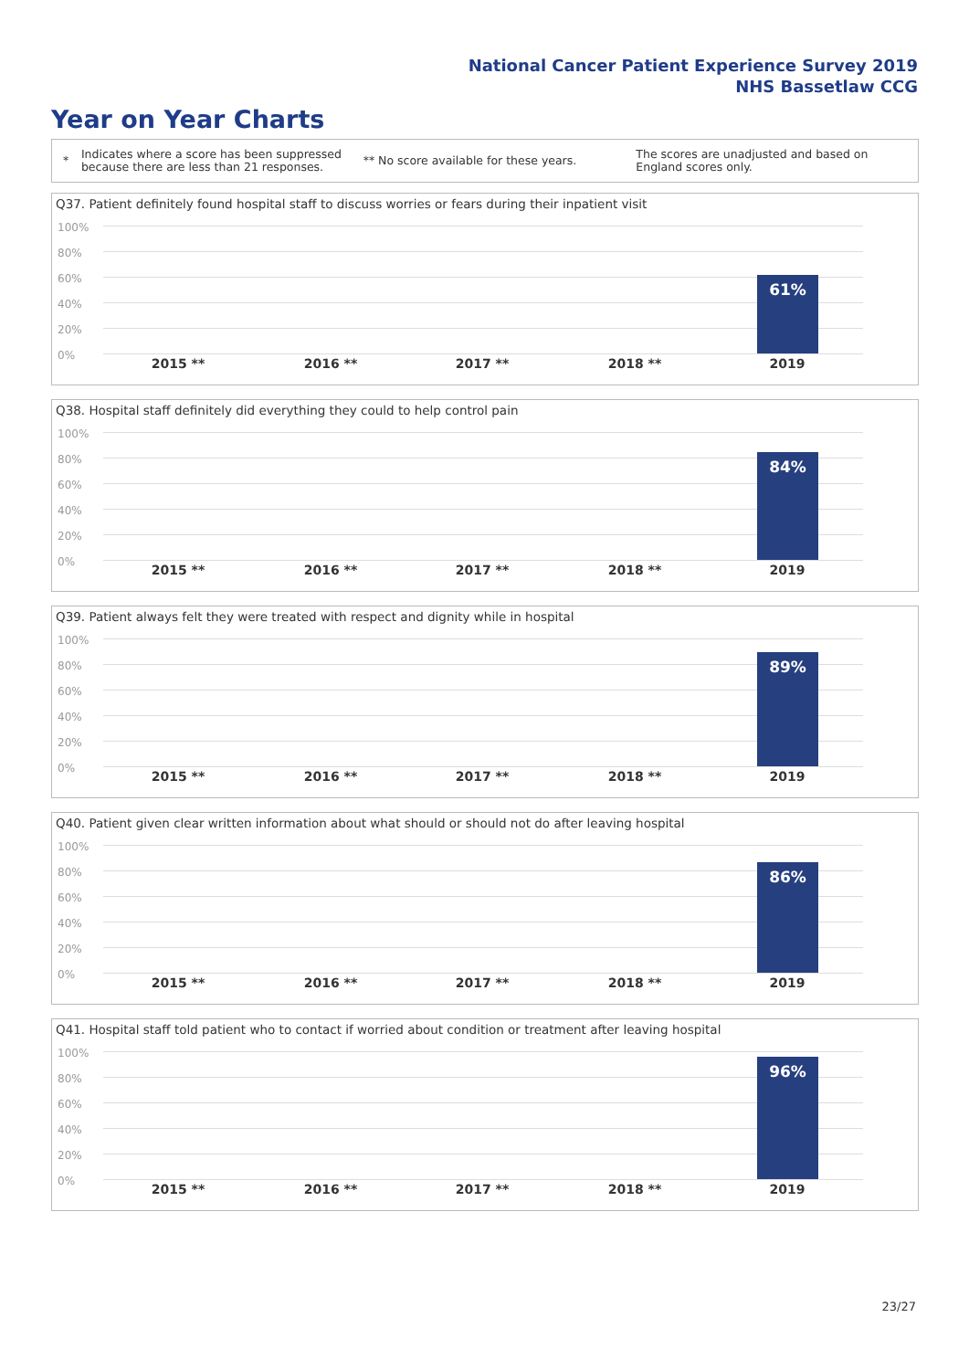National Cancer Patient Experience Survey 2019
NHS Bassetlaw CCG
Year on Year Charts
*
Indicates where a score has been suppressed because there are less than 21 responses.
** No score available for these years.
The scores are unadjusted and based on England scores only.
Q37. Patient definitely found hospital staff to discuss worries or fears during their inpatient visit
100%
80%
60%
40%
20%
0%
61%
2015 ** 2016 ** 2017 ** 2018 ** 2019
Q38. Hospital staff definitely did everything they could to help control pain
100%
80%
60%
40%
20%
0%
84%
2015 ** 2016 ** 2017 ** 2018 ** 2019
Q39. Patient always felt they were treated with respect and dignity while in hospital
100%
80%
60%
40%
20%
0%
89%
2015 ** 2016 ** 2017 ** 2018 ** 2019
Q40. Patient given clear written information about what should or should not do after leaving hospital
100%
80%
60%
40%
20%
0%
86%
2015 ** 2016 ** 2017 ** 2018 ** 2019
Q41. Hospital staff told patient who to contact if worried about condition or treatment after leaving hospital
100%
80%
60%
40%
20%
0%
96%
2015 ** 2016 ** 2017 ** 2018 ** 2019
23/27